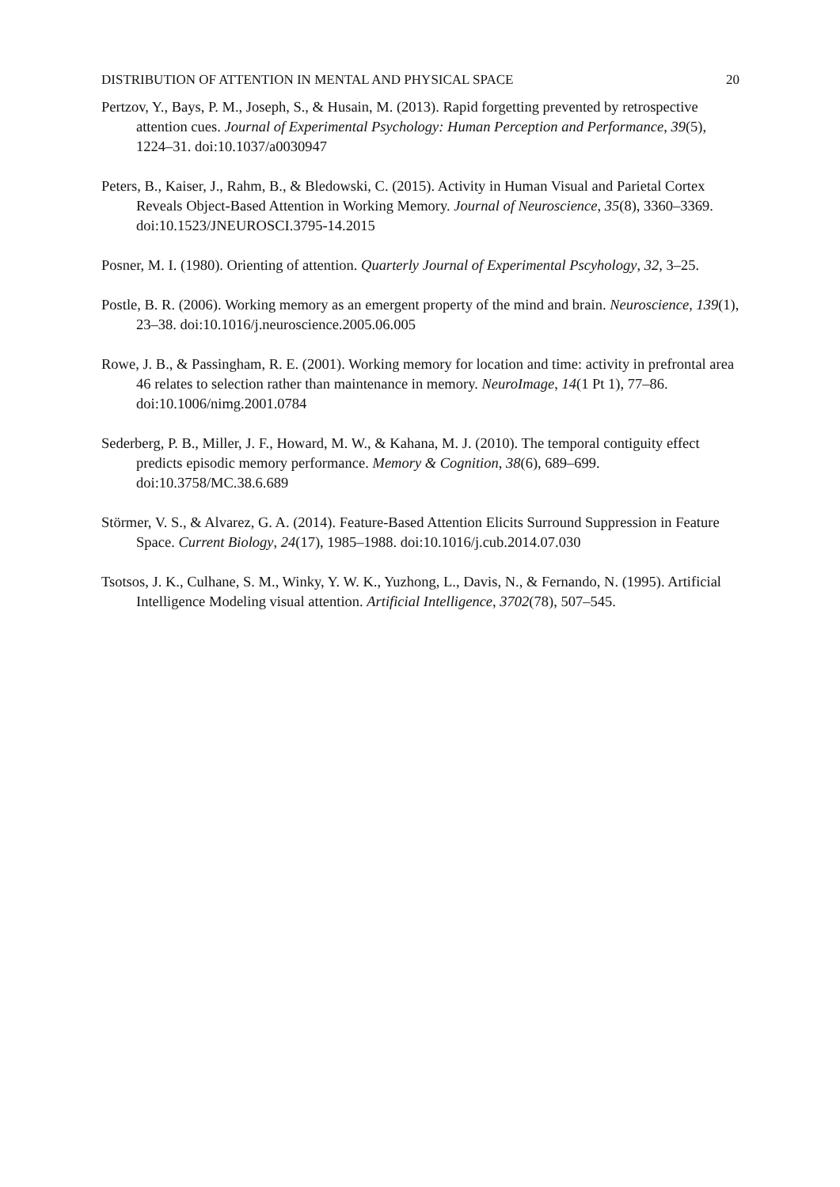DISTRIBUTION OF ATTENTION IN MENTAL AND PHYSICAL SPACE 20
Pertzov, Y., Bays, P. M., Joseph, S., & Husain, M. (2013). Rapid forgetting prevented by retrospective attention cues. Journal of Experimental Psychology: Human Perception and Performance, 39(5), 1224–31. doi:10.1037/a0030947
Peters, B., Kaiser, J., Rahm, B., & Bledowski, C. (2015). Activity in Human Visual and Parietal Cortex Reveals Object-Based Attention in Working Memory. Journal of Neuroscience, 35(8), 3360–3369. doi:10.1523/JNEUROSCI.3795-14.2015
Posner, M. I. (1980). Orienting of attention. Quarterly Journal of Experimental Pscyhology, 32, 3–25.
Postle, B. R. (2006). Working memory as an emergent property of the mind and brain. Neuroscience, 139(1), 23–38. doi:10.1016/j.neuroscience.2005.06.005
Rowe, J. B., & Passingham, R. E. (2001). Working memory for location and time: activity in prefrontal area 46 relates to selection rather than maintenance in memory. NeuroImage, 14(1 Pt 1), 77–86. doi:10.1006/nimg.2001.0784
Sederberg, P. B., Miller, J. F., Howard, M. W., & Kahana, M. J. (2010). The temporal contiguity effect predicts episodic memory performance. Memory & Cognition, 38(6), 689–699. doi:10.3758/MC.38.6.689
Störmer, V. S., & Alvarez, G. A. (2014). Feature-Based Attention Elicits Surround Suppression in Feature Space. Current Biology, 24(17), 1985–1988. doi:10.1016/j.cub.2014.07.030
Tsotsos, J. K., Culhane, S. M., Winky, Y. W. K., Yuzhong, L., Davis, N., & Fernando, N. (1995). Artificial Intelligence Modeling visual attention. Artificial Intelligence, 3702(78), 507–545.